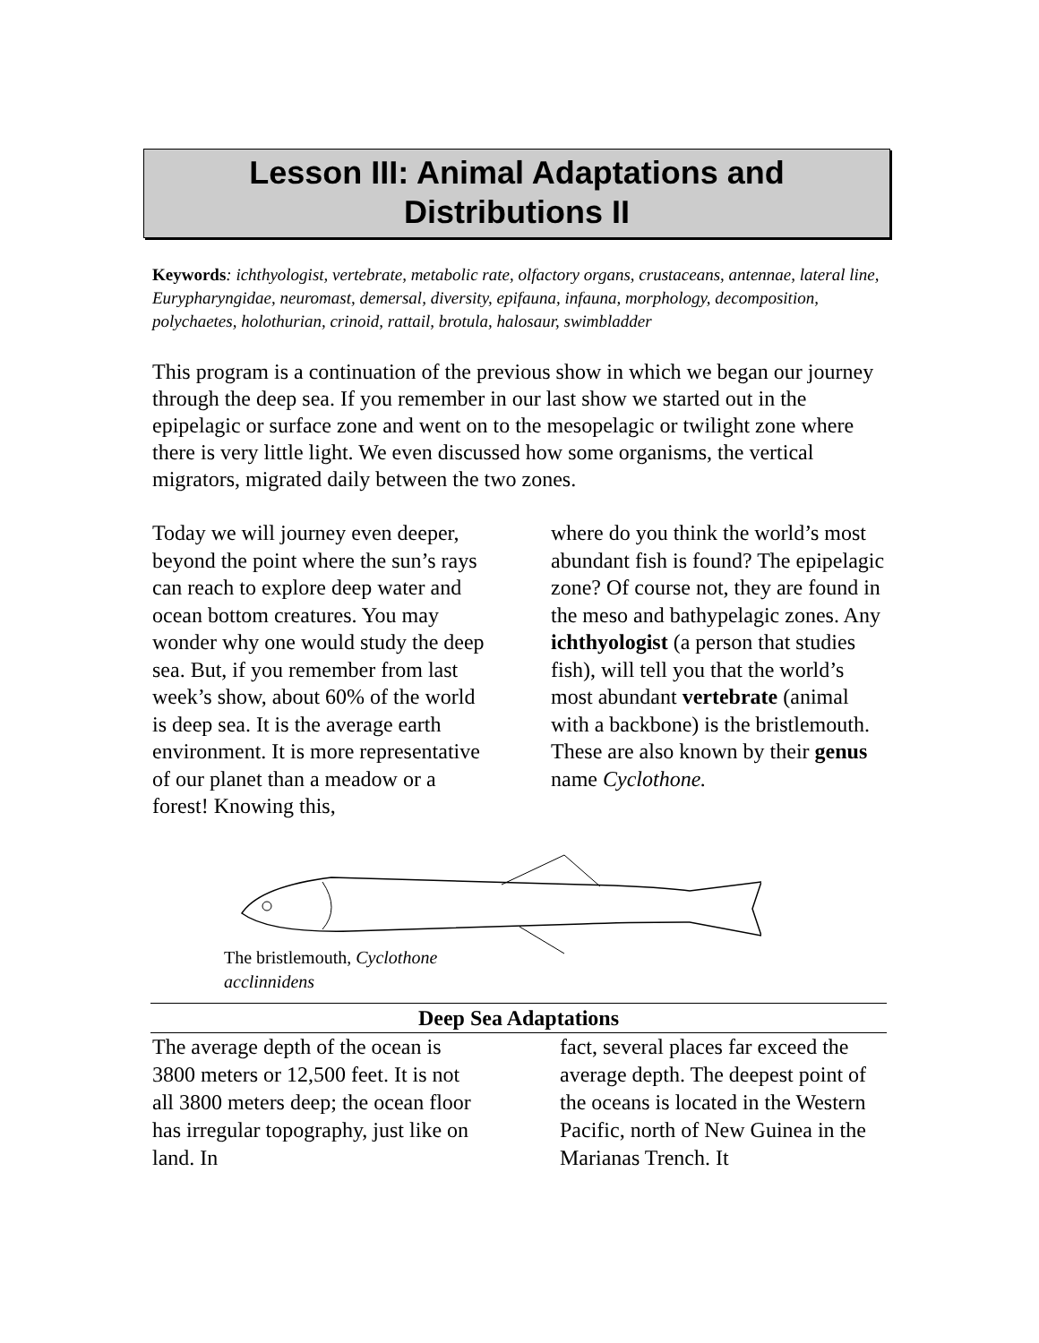Lesson III: Animal Adaptations and
Distributions II
Keywords: ichthyologist, vertebrate, metabolic rate, olfactory organs, crustaceans, antennae, lateral line, Eurypharyngidae, neuromast, demersal, diversity, epifauna, infauna, morphology, decomposition, polychaetes, holothurian, crinoid, rattail, brotula, halosaur, swimbladder
This program is a continuation of the previous show in which we began our journey through the deep sea. If you remember in our last show we started out in the epipelagic or surface zone and went on to the mesopelagic or twilight zone where there is very little light. We even discussed how some organisms, the vertical migrators, migrated daily between the two zones.
Today we will journey even deeper, beyond the point where the sun’s rays can reach to explore deep water and ocean bottom creatures. You may wonder why one would study the deep sea. But, if you remember from last week’s show, about 60% of the world is deep sea. It is the average earth environment. It is more representative of our planet than a meadow or a forest! Knowing this,
where do you think the world’s most abundant fish is found? The epipelagic zone? Of course not, they are found in the meso and bathypelagic zones. Any ichthyologist (a person that studies fish), will tell you that the world’s most abundant vertebrate (animal with a backbone) is the bristlemouth. These are also known by their genus name Cyclothone.
The bristlemouth, Cyclothone acclinnidens
Deep Sea Adaptations
The average depth of the ocean is 3800 meters or 12,500 feet. It is not all 3800 meters deep; the ocean floor has irregular topography, just like on land. In
fact, several places far exceed the average depth. The deepest point of the oceans is located in the Western Pacific, north of New Guinea in the Marianas Trench. It